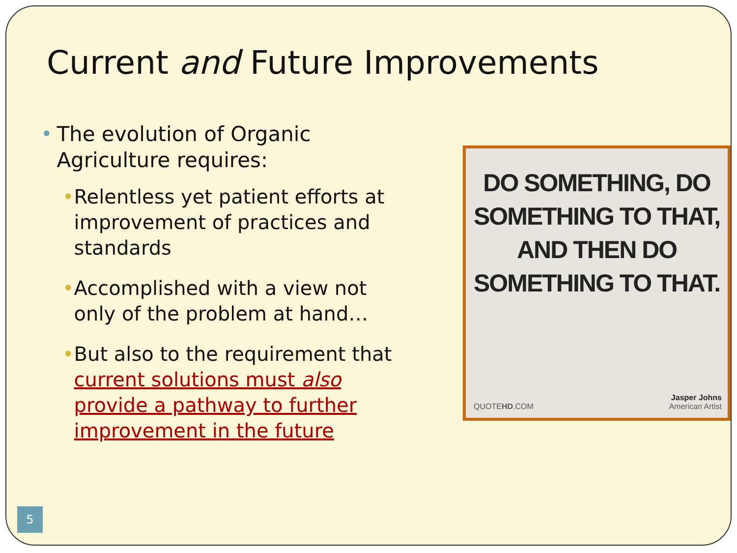Current and Future Improvements
• The evolution of Organic Agriculture requires:
• Relentless yet patient efforts at improvement of practices and standards
• Accomplished with a view not only of the problem at hand…
• But also to the requirement that current solutions must also provide a pathway to further improvement in the future
DO SOMETHING, DO SOMETHING TO THAT, AND THEN DO SOMETHING TO THAT.
QUOTEHD.COM Jasper Johns
American Artist
5